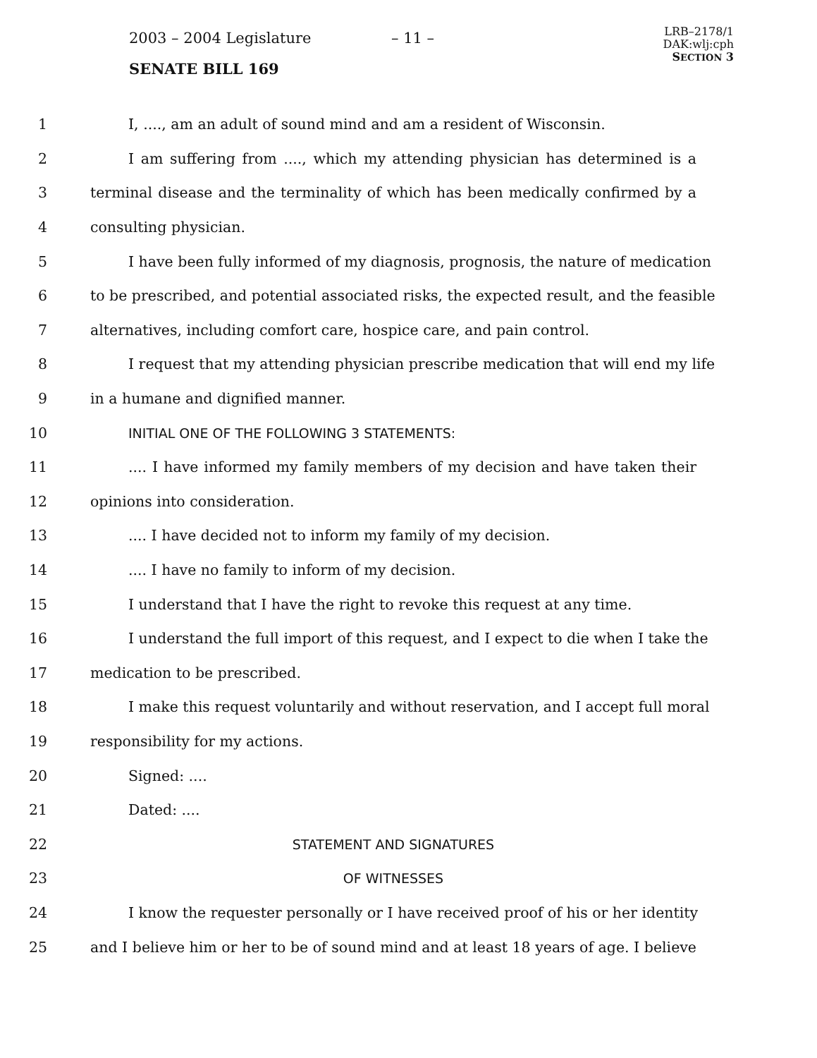2003 – 2004 Legislature – 11 –
LRB–2178/1
DAK:wlj:cph
SECTION 3
SENATE BILL 169
1 I, ...., am an adult of sound mind and am a resident of Wisconsin.
2 I am suffering from ...., which my attending physician has determined is a
3 terminal disease and the terminality of which has been medically confirmed by a
4 consulting physician.
5 I have been fully informed of my diagnosis, prognosis, the nature of medication
6 to be prescribed, and potential associated risks, the expected result, and the feasible
7 alternatives, including comfort care, hospice care, and pain control.
8 I request that my attending physician prescribe medication that will end my life
9 in a humane and dignified manner.
10 INITIAL ONE OF THE FOLLOWING 3 STATEMENTS:
11.... I have informed my family members of my decision and have taken their
12 opinions into consideration.
13.... I have decided not to inform my family of my decision.
14.... I have no family to inform of my decision.
15 I understand that I have the right to revoke this request at any time.
16 I understand the full import of this request, and I expect to die when I take the
17 medication to be prescribed.
18 I make this request voluntarily and without reservation, and I accept full moral
19 responsibility for my actions.
20 Signed: ....
21 Dated: ....
22 STATEMENT AND SIGNATURES
23 OF WITNESSES
24 I know the requester personally or I have received proof of his or her identity
25 and I believe him or her to be of sound mind and at least 18 years of age. I believe